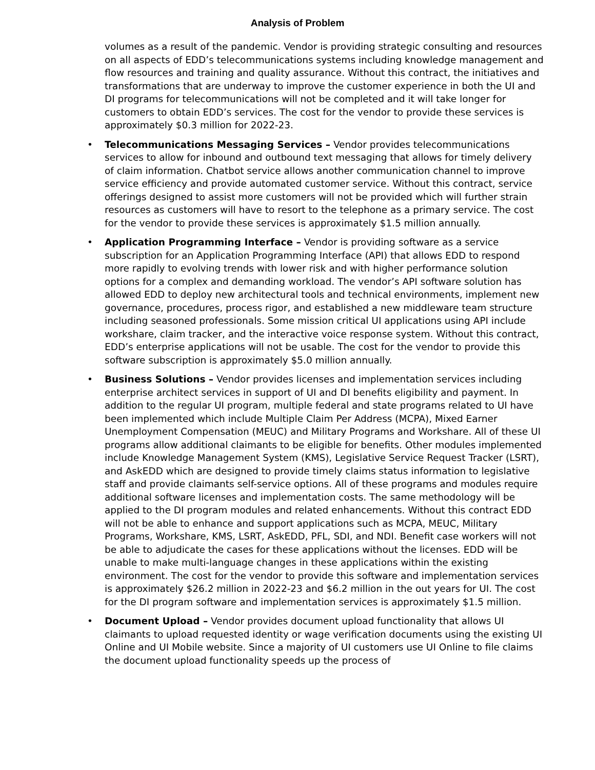Analysis of Problem
volumes as a result of the pandemic. Vendor is providing strategic consulting and resources on all aspects of EDD’s telecommunications systems including knowledge management and flow resources and training and quality assurance. Without this contract, the initiatives and transformations that are underway to improve the customer experience in both the UI and DI programs for telecommunications will not be completed and it will take longer for customers to obtain EDD’s services. The cost for the vendor to provide these services is approximately $0.3 million for 2022-23.
• Telecommunications Messaging Services – Vendor provides telecommunications services to allow for inbound and outbound text messaging that allows for timely delivery of claim information. Chatbot service allows another communication channel to improve service efficiency and provide automated customer service. Without this contract, service offerings designed to assist more customers will not be provided which will further strain resources as customers will have to resort to the telephone as a primary service. The cost for the vendor to provide these services is approximately $1.5 million annually.
• Application Programming Interface – Vendor is providing software as a service subscription for an Application Programming Interface (API) that allows EDD to respond more rapidly to evolving trends with lower risk and with higher performance solution options for a complex and demanding workload. The vendor’s API software solution has allowed EDD to deploy new architectural tools and technical environments, implement new governance, procedures, process rigor, and established a new middleware team structure including seasoned professionals. Some mission critical UI applications using API include workshare, claim tracker, and the interactive voice response system. Without this contract, EDD’s enterprise applications will not be usable. The cost for the vendor to provide this software subscription is approximately $5.0 million annually.
• Business Solutions – Vendor provides licenses and implementation services including enterprise architect services in support of UI and DI benefits eligibility and payment. In addition to the regular UI program, multiple federal and state programs related to UI have been implemented which include Multiple Claim Per Address (MCPA), Mixed Earner Unemployment Compensation (MEUC) and Military Programs and Workshare. All of these UI programs allow additional claimants to be eligible for benefits. Other modules implemented include Knowledge Management System (KMS), Legislative Service Request Tracker (LSRT), and AskEDD which are designed to provide timely claims status information to legislative staff and provide claimants self-service options. All of these programs and modules require additional software licenses and implementation costs. The same methodology will be applied to the DI program modules and related enhancements. Without this contract EDD will not be able to enhance and support applications such as MCPA, MEUC, Military Programs, Workshare, KMS, LSRT, AskEDD, PFL, SDI, and NDI. Benefit case workers will not be able to adjudicate the cases for these applications without the licenses. EDD will be unable to make multi-language changes in these applications within the existing environment. The cost for the vendor to provide this software and implementation services is approximately $26.2 million in 2022-23 and $6.2 million in the out years for UI. The cost for the DI program software and implementation services is approximately $1.5 million.
• Document Upload – Vendor provides document upload functionality that allows UI claimants to upload requested identity or wage verification documents using the existing UI Online and UI Mobile website. Since a majority of UI customers use UI Online to file claims the document upload functionality speeds up the process of